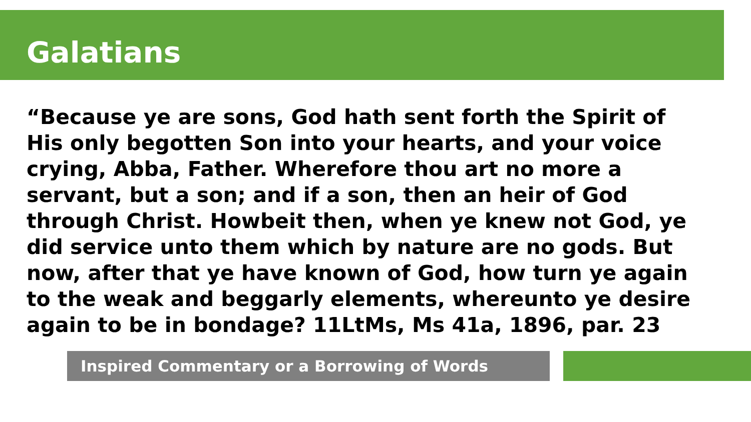Galatians
“Because ye are sons, God hath sent forth the Spirit of His only begotten Son into your hearts, and your voice crying, Abba, Father. Wherefore thou art no more a servant, but a son; and if a son, then an heir of God through Christ. Howbeit then, when ye knew not God, ye did service unto them which by nature are no gods. But now, after that ye have known of God, how turn ye again to the weak and beggarly elements, whereunto ye desire again to be in bondage? 11LtMs, Ms 41a, 1896, par. 23
Inspired Commentary or a Borrowing of Words